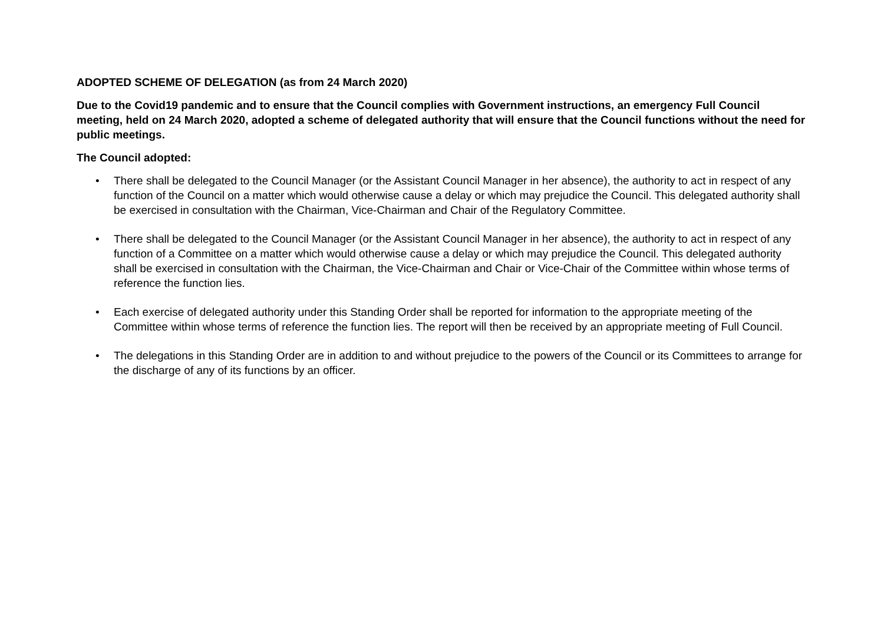ADOPTED SCHEME OF DELEGATION (as from 24 March 2020)
Due to the Covid19 pandemic and to ensure that the Council complies with Government instructions, an emergency Full Council meeting, held on 24 March 2020, adopted a scheme of delegated authority that will ensure that the Council functions without the need for public meetings.
The Council adopted:
• There shall be delegated to the Council Manager (or the Assistant Council Manager in her absence), the authority to act in respect of any function of the Council on a matter which would otherwise cause a delay or which may prejudice the Council. This delegated authority shall be exercised in consultation with the Chairman, Vice-Chairman and Chair of the Regulatory Committee.
• There shall be delegated to the Council Manager (or the Assistant Council Manager in her absence), the authority to act in respect of any function of a Committee on a matter which would otherwise cause a delay or which may prejudice the Council. This delegated authority shall be exercised in consultation with the Chairman, the Vice-Chairman and Chair or Vice-Chair of the Committee within whose terms of reference the function lies.
• Each exercise of delegated authority under this Standing Order shall be reported for information to the appropriate meeting of the Committee within whose terms of reference the function lies. The report will then be received by an appropriate meeting of Full Council.
• The delegations in this Standing Order are in addition to and without prejudice to the powers of the Council or its Committees to arrange for the discharge of any of its functions by an officer.